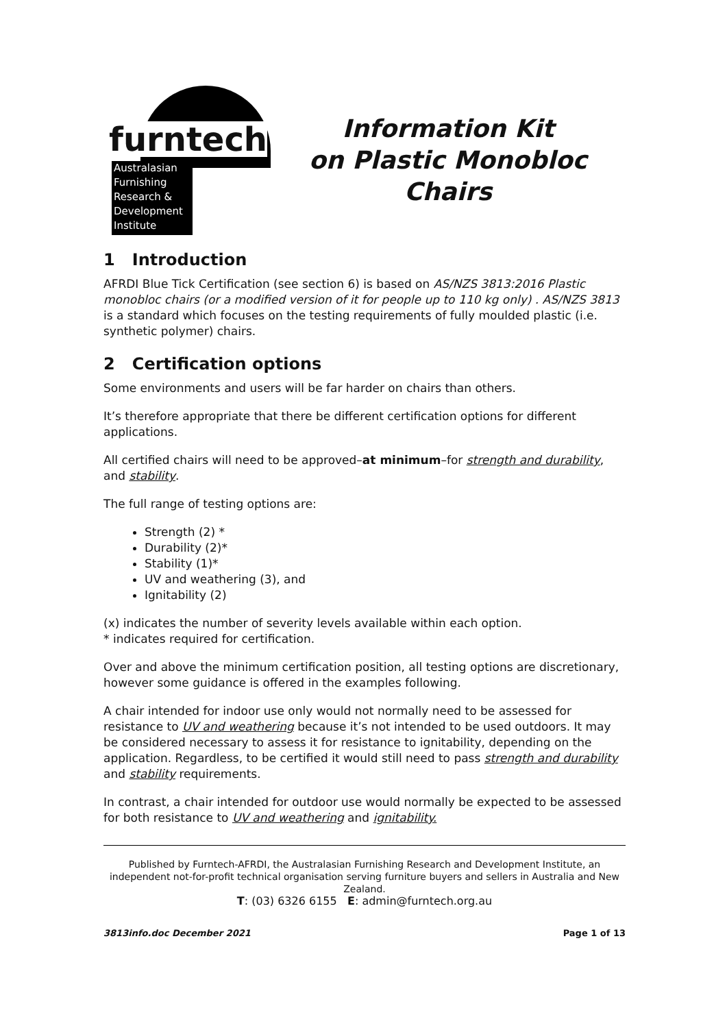furntech
Australasian
Furnishing
Research &
Development
Institute
Information Kit
on Plastic Monobloc
Chairs
1 Introduction
AFRDI Blue Tick Certification (see section 6) is based on AS/NZS 3813:2016 Plastic monobloc chairs (or a modified version of it for people up to 110 kg only) . AS/NZS 3813 is a standard which focuses on the testing requirements of fully moulded plastic (i.e. synthetic polymer) chairs.
2 Certification options
Some environments and users will be far harder on chairs than others.
It’s therefore appropriate that there be different certification options for different applications.
All certified chairs will need to be approved–at minimum–for strength and durability, and stability.
The full range of testing options are:
Strength (2) *
Durability (2)*
Stability (1)*
UV and weathering (3), and
Ignitability (2)
(x) indicates the number of severity levels available within each option.
* indicates required for certification.
Over and above the minimum certification position, all testing options are discretionary, however some guidance is offered in the examples following.
A chair intended for indoor use only would not normally need to be assessed for resistance to UV and weathering because it’s not intended to be used outdoors. It may be considered necessary to assess it for resistance to ignitability, depending on the application. Regardless, to be certified it would still need to pass strength and durability and stability requirements.
In contrast, a chair intended for outdoor use would normally be expected to be assessed for both resistance to UV and weathering and ignitability.
Published by Furntech-AFRDI, the Australasian Furnishing Research and Development Institute, an independent not-for-profit technical organisation serving furniture buyers and sellers in Australia and New Zealand.
T: (03) 6326 6155 E: admin@furntech.org.au
3813info.doc December 2021 Page 1 of 13